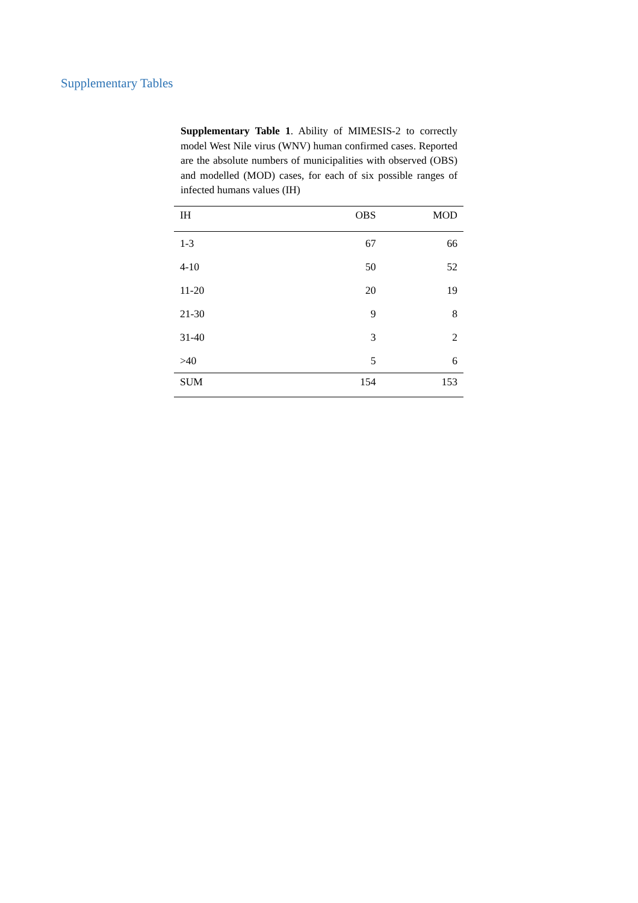Supplementary Tables
Supplementary Table 1. Ability of MIMESIS-2 to correctly model West Nile virus (WNV) human confirmed cases. Reported are the absolute numbers of municipalities with observed (OBS) and modelled (MOD) cases, for each of six possible ranges of infected humans values (IH)
| IH | OBS | MOD |
| --- | --- | --- |
| 1-3 | 67 | 66 |
| 4-10 | 50 | 52 |
| 11-20 | 20 | 19 |
| 21-30 | 9 | 8 |
| 31-40 | 3 | 2 |
| >40 | 5 | 6 |
| SUM | 154 | 153 |